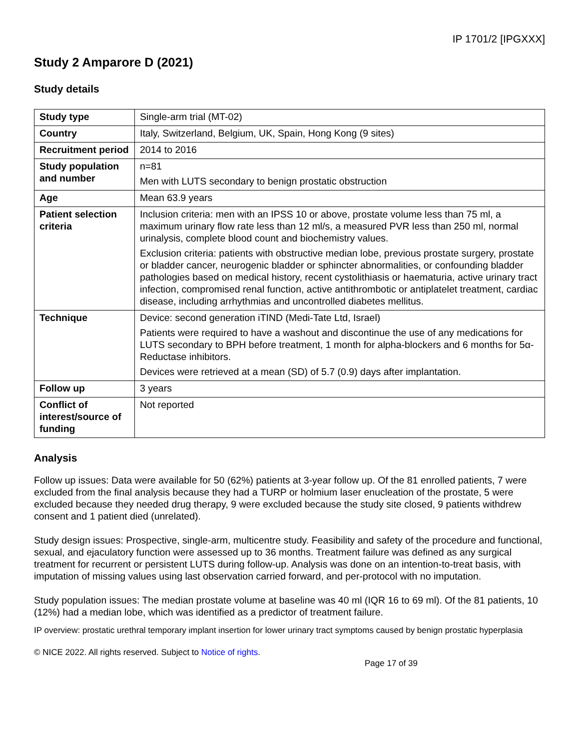IP 1701/2 [IPGXXX]
Study 2 Amparore D (2021)
Study details
| Study type | Single-arm trial (MT-02) |
| Country | Italy, Switzerland, Belgium, UK, Spain, Hong Kong (9 sites) |
| Recruitment period | 2014 to 2016 |
| Study population and number | n=81 Men with LUTS secondary to benign prostatic obstruction |
| Age | Mean 63.9 years |
| Patient selection criteria | Inclusion criteria: men with an IPSS 10 or above, prostate volume less than 75 ml, a maximum urinary flow rate less than 12 ml/s, a measured PVR less than 250 ml, normal urinalysis, complete blood count and biochemistry values. Exclusion criteria: patients with obstructive median lobe, previous prostate surgery, prostate or bladder cancer, neurogenic bladder or sphincter abnormalities, or confounding bladder pathologies based on medical history, recent cystolithiasis or haematuria, active urinary tract infection, compromised renal function, active antithrombotic or antiplatelet treatment, cardiac disease, including arrhythmias and uncontrolled diabetes mellitus. |
| Technique | Device: second generation iTIND (Medi-Tate Ltd, Israel) Patients were required to have a washout and discontinue the use of any medications for LUTS secondary to BPH before treatment, 1 month for alpha-blockers and 6 months for 5α-Reductase inhibitors. Devices were retrieved at a mean (SD) of 5.7 (0.9) days after implantation. |
| Follow up | 3 years |
| Conflict of interest/source of funding | Not reported |
Analysis
Follow up issues: Data were available for 50 (62%) patients at 3-year follow up. Of the 81 enrolled patients, 7 were excluded from the final analysis because they had a TURP or holmium laser enucleation of the prostate, 5 were excluded because they needed drug therapy, 9 were excluded because the study site closed, 9 patients withdrew consent and 1 patient died (unrelated).
Study design issues: Prospective, single-arm, multicentre study. Feasibility and safety of the procedure and functional, sexual, and ejaculatory function were assessed up to 36 months. Treatment failure was defined as any surgical treatment for recurrent or persistent LUTS during follow-up. Analysis was done on an intention-to-treat basis, with imputation of missing values using last observation carried forward, and per-protocol with no imputation.
Study population issues: The median prostate volume at baseline was 40 ml (IQR 16 to 69 ml). Of the 81 patients, 10 (12%) had a median lobe, which was identified as a predictor of treatment failure.
IP overview: prostatic urethral temporary implant insertion for lower urinary tract symptoms caused by benign prostatic hyperplasia
© NICE 2022. All rights reserved. Subject to Notice of rights.
Page 17 of 39